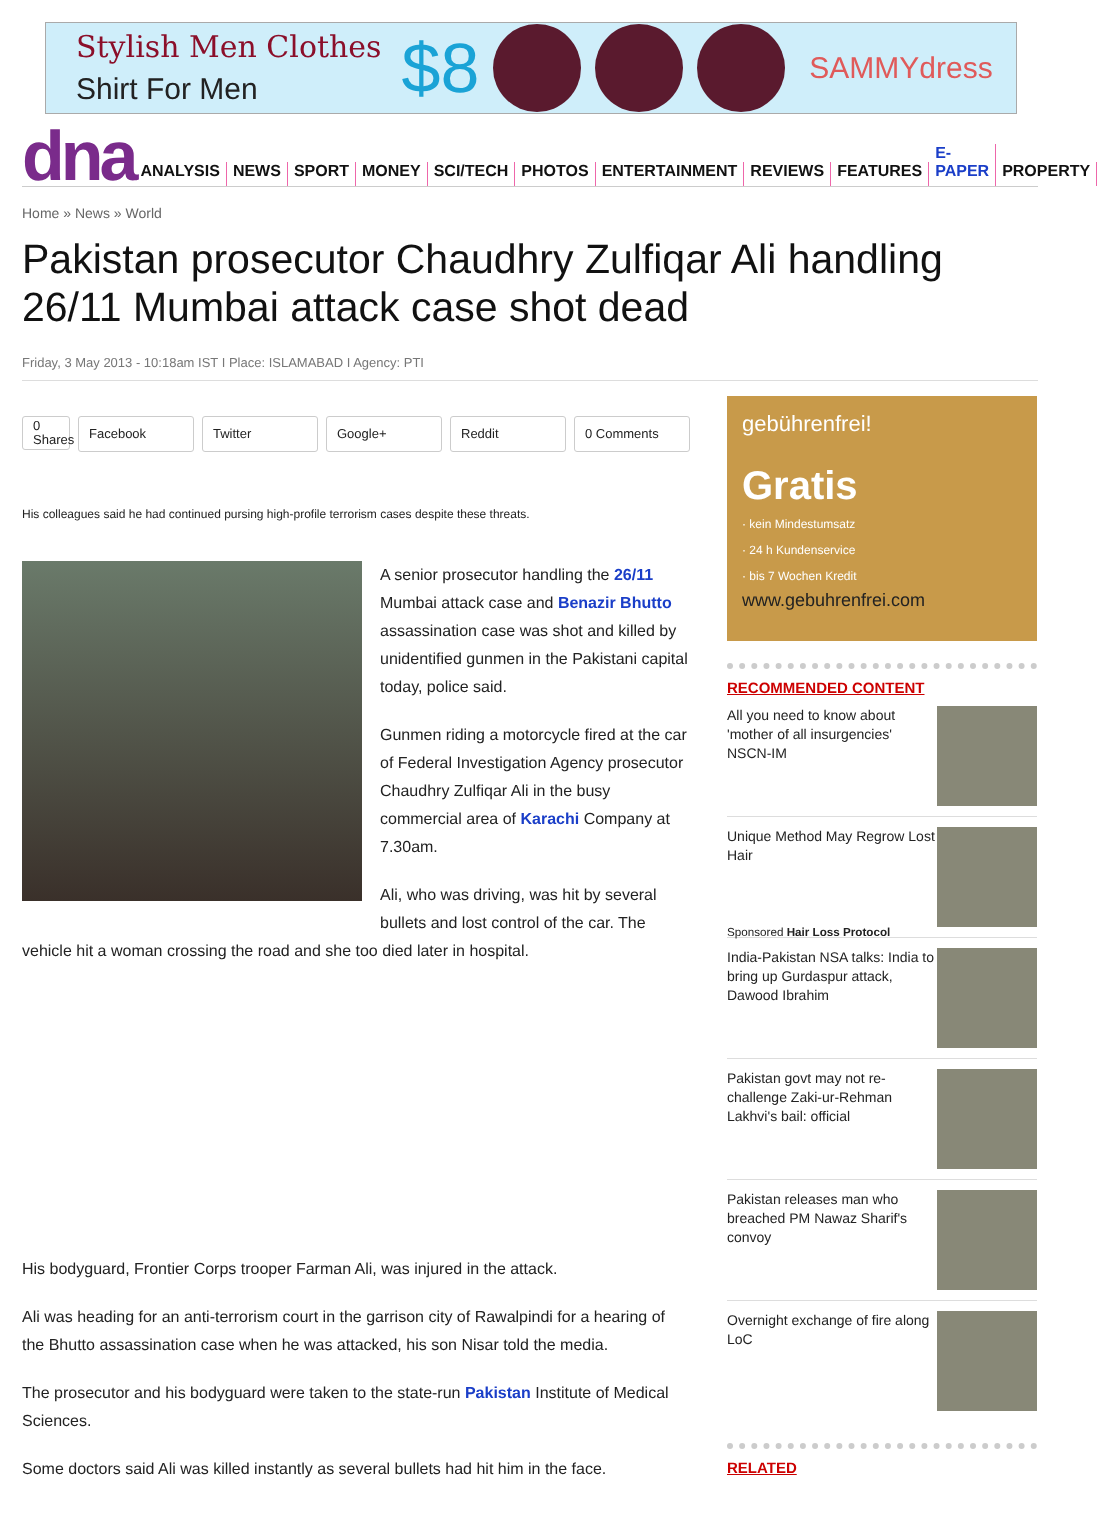Stylish Men Clothes
Shirt For Men
$8
SAMMYdress
dna ANALYSIS NEWS SPORT MONEY SCI/TECH PHOTOS ENTERTAINMENT REVIEWS FEATURES E-PAPER PROPERTY
Home » News » World
Pakistan prosecutor Chaudhry Zulfiqar Ali handling 26/11 Mumbai attack case shot dead
Friday, 3 May 2013 - 10:18am IST I Place: ISLAMABAD I Agency: PTI
0 Shares
Facebook Twitter Google+ Reddit 0 Comments
His colleagues said he had continued pursing high-profile terrorism cases despite these threats.
A senior prosecutor handling the 26/11 Mumbai attack case and Benazir Bhutto assassination case was shot and killed by unidentified gunmen in the Pakistani capital today, police said.
Gunmen riding a motorcycle fired at the car of Federal Investigation Agency prosecutor Chaudhry Zulfiqar Ali in the busy commercial area of Karachi Company at 7.30am.
Ali, who was driving, was hit by several bullets and lost control of the car. The vehicle hit a woman crossing the road and she too died later in hospital.
His bodyguard, Frontier Corps trooper Farman Ali, was injured in the attack.
Ali was heading for an anti-terrorism court in the garrison city of Rawalpindi for a hearing of the Bhutto assassination case when he was attacked, his son Nisar told the media.
The prosecutor and his bodyguard were taken to the state-run Pakistan Institute of Medical Sciences.
Some doctors said Ali was killed instantly as several bullets had hit him in the face.
gebührenfrei!
Gratis
· kein Mindestumsatz
· 24 h Kundenservice
· bis 7 Wochen Kredit
www.gebuhrenfrei.com
RECOMMENDED CONTENT
All you need to know about 'mother of all insurgencies' NSCN-IM
Unique Method May Regrow Lost Hair
Sponsored Hair Loss Protocol
India-Pakistan NSA talks: India to bring up Gurdaspur attack, Dawood Ibrahim
Pakistan govt may not re-challenge Zaki-ur-Rehman Lakhvi's bail: official
Pakistan releases man who breached PM Nawaz Sharif's convoy
Overnight exchange of fire along LoC
RELATED